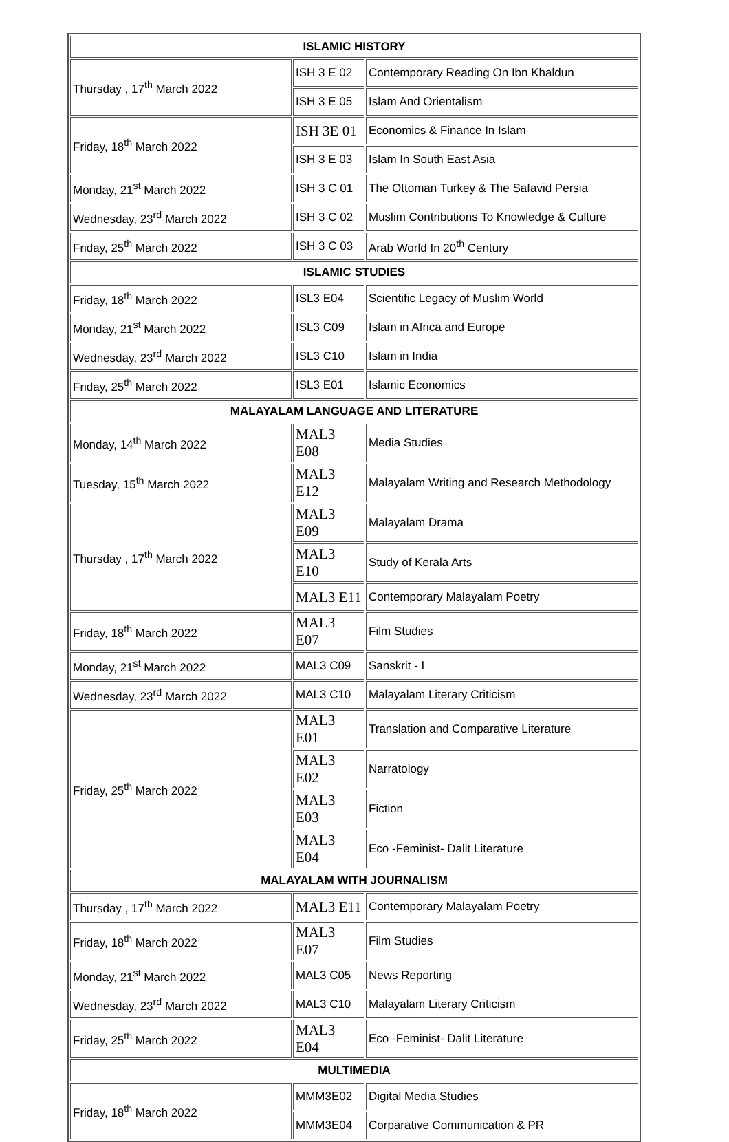| ISLAMIC HISTORY | | |
| --- | --- | --- |
| Thursday , 17<sup>th</sup> March 2022 | ISH 3 E 02 | Contemporary Reading On Ibn Khaldun |
| | ISH 3 E 05 | Islam And Orientalism |
| Friday, 18<sup>th</sup> March 2022 | ISH 3E 01 | Economics & Finance In Islam |
| | ISH 3 E 03 | Islam In South East Asia |
| Monday, 21<sup>st</sup> March 2022 | ISH 3 C 01 | The Ottoman Turkey & The Safavid Persia |
| Wednesday, 23<sup>rd</sup> March 2022 | ISH 3 C 02 | Muslim Contributions To Knowledge & Culture |
| Friday, 25<sup>th</sup> March 2022 | ISH 3 C 03 | Arab World In 20<sup>th</sup> Century |
| ISLAMIC STUDIES | | |
| Friday, 18<sup>th</sup> March 2022 | ISL3 E04 | Scientific Legacy of Muslim World |
| Monday, 21<sup>st</sup> March 2022 | ISL3 C09 | Islam in Africa and Europe |
| Wednesday, 23<sup>rd</sup> March 2022 | ISL3 C10 | Islam in India |
| Friday, 25<sup>th</sup> March 2022 | ISL3 E01 | Islamic Economics |
| MALAYALAM LANGUAGE AND LITERATURE | | |
| Monday, 14<sup>th</sup> March 2022 | MAL3 E08 | Media Studies |
| Tuesday, 15<sup>th</sup> March 2022 | MAL3 E12 | Malayalam Writing and Research Methodology |
| Thursday , 17<sup>th</sup> March 2022 | MAL3 E09 | Malayalam Drama |
| | MAL3 E10 | Study of Kerala Arts |
| | MAL3 E11 | Contemporary Malayalam Poetry |
| Friday, 18<sup>th</sup> March 2022 | MAL3 E07 | Film Studies |
| Monday, 21<sup>st</sup> March 2022 | MAL3 C09 | Sanskrit - I |
| Wednesday, 23<sup>rd</sup> March 2022 | MAL3 C10 | Malayalam Literary Criticism |
| Friday, 25<sup>th</sup> March 2022 | MAL3 E01 | Translation and Comparative Literature |
| | MAL3 E02 | Narratology |
| | MAL3 E03 | Fiction |
| | MAL3 E04 | Eco -Feminist- Dalit Literature |
| MALAYALAM WITH JOURNALISM | | |
| Thursday , 17<sup>th</sup> March 2022 | MAL3 E11 | Contemporary Malayalam Poetry |
| Friday, 18<sup>th</sup> March 2022 | MAL3 E07 | Film Studies |
| Monday, 21<sup>st</sup> March 2022 | MAL3 C05 | News Reporting |
| Wednesday, 23<sup>rd</sup> March 2022 | MAL3 C10 | Malayalam Literary Criticism |
| Friday, 25<sup>th</sup> March 2022 | MAL3 E04 | Eco -Feminist- Dalit Literature |
| MULTIMEDIA | | |
| Friday, 18<sup>th</sup> March 2022 | MMM3E02 | Digital Media Studies |
| | MMM3E04 | Corparative Communication & PR |